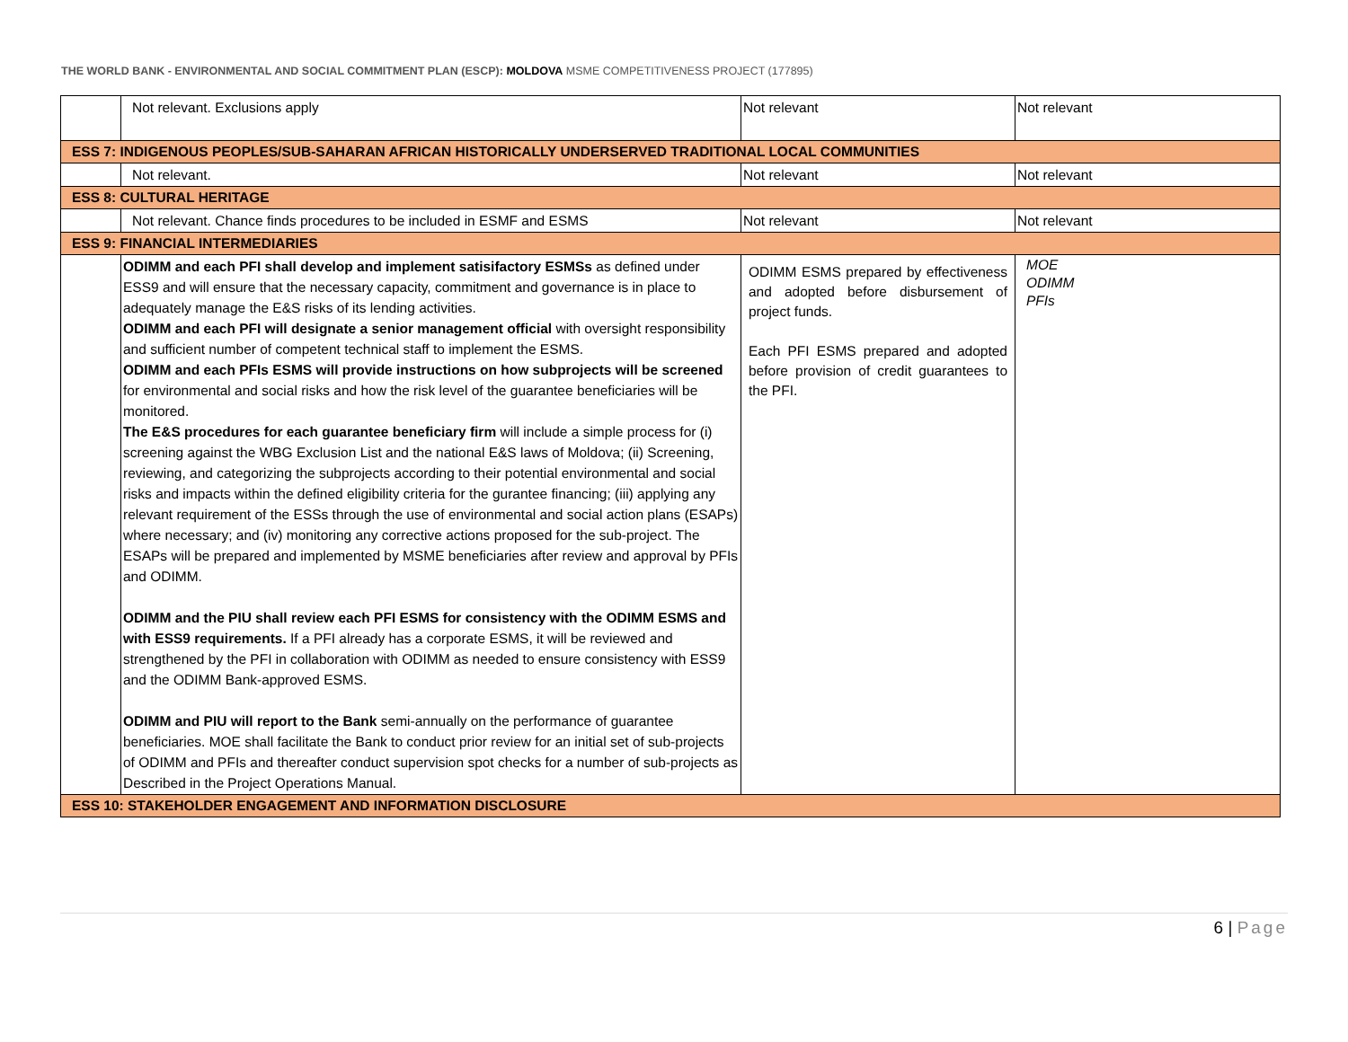THE WORLD BANK - ENVIRONMENTAL AND SOCIAL COMMITMENT PLAN (ESCP): MOLDOVA MSME COMPETITIVENESS PROJECT (177895)
| | Not relevant. Exclusions apply | Not relevant | Not relevant |
| ESS 7: INDIGENOUS PEOPLES/SUB-SAHARAN AFRICAN HISTORICALLY UNDERSERVED TRADITIONAL LOCAL COMMUNITIES | | | |
| | Not relevant. | Not relevant | Not relevant |
| ESS 8: CULTURAL HERITAGE | | | |
| | Not relevant. Chance finds procedures to be included in ESMF and ESMS | Not relevant | Not relevant |
| ESS 9: FINANCIAL INTERMEDIARIES | | | |
| | ODIMM and each PFI shall develop and implement satisifactory ESMSs as defined under ESS9 and will ensure that the necessary capacity, commitment and governance is in place to adequately manage the E&S risks of its lending activities. ODIMM and each PFI will designate a senior management official with oversight responsibility and sufficient number of competent technical staff to implement the ESMS. ODIMM and each PFIs ESMS will provide instructions on how subprojects will be screened for environmental and social risks and how the risk level of the guarantee beneficiaries will be monitored. The E&S procedures for each guarantee beneficiary firm will include a simple process for (i) screening against the WBG Exclusion List and the national E&S laws of Moldova; (ii) Screening, reviewing, and categorizing the subprojects according to their potential environmental and social risks and impacts within the defined eligibility criteria for the gurantee financing; (iii) applying any relevant requirement of the ESSs through the use of environmental and social action plans (ESAPs) where necessary; and (iv) monitoring any corrective actions proposed for the sub-project. The ESAPs will be prepared and implemented by MSME beneficiaries after review and approval by PFIs and ODIMM. ODIMM and the PIU shall review each PFI ESMS for consistency with the ODIMM ESMS and with ESS9 requirements. If a PFI already has a corporate ESMS, it will be reviewed and strengthened by the PFI in collaboration with ODIMM as needed to ensure consistency with ESS9 and the ODIMM Bank-approved ESMS. ODIMM and PIU will report to the Bank semi-annually on the performance of guarantee beneficiaries. MOE shall facilitate the Bank to conduct prior review for an initial set of sub-projects of ODIMM and PFIs and thereafter conduct supervision spot checks for a number of sub-projects as Described in the Project Operations Manual. | ODIMM ESMS prepared by effectiveness and adopted before disbursement of project funds. Each PFI ESMS prepared and adopted before provision of credit guarantees to the PFI. | MOE ODIMM PFIs |
| ESS 10: STAKEHOLDER ENGAGEMENT AND INFORMATION DISCLOSURE | | | |
6 | Page